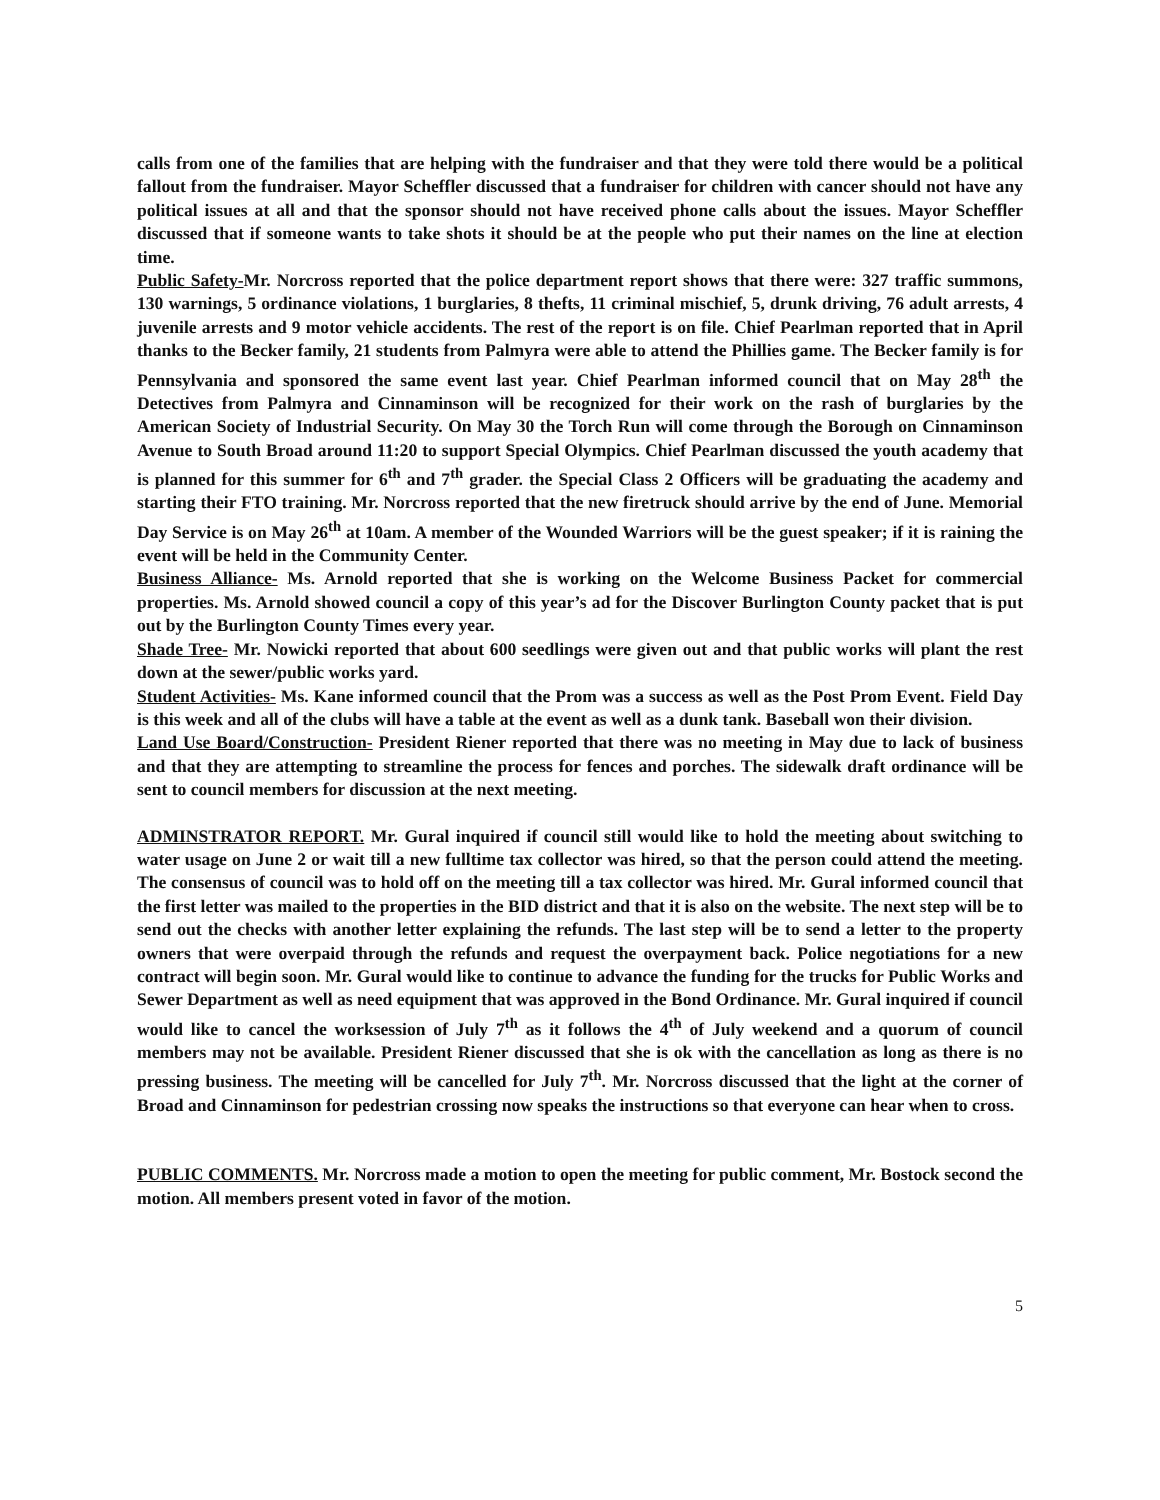calls from one of the families that are helping with the fundraiser and that they were told there would be a political fallout from the fundraiser. Mayor Scheffler discussed that a fundraiser for children with cancer should not have any political issues at all and that the sponsor should not have received phone calls about the issues. Mayor Scheffler discussed that if someone wants to take shots it should be at the people who put their names on the line at election time.
Public Safety-Mr. Norcross reported that the police department report shows that there were: 327 traffic summons, 130 warnings, 5 ordinance violations, 1 burglaries, 8 thefts, 11 criminal mischief, 5, drunk driving, 76 adult arrests, 4 juvenile arrests and 9 motor vehicle accidents. The rest of the report is on file. Chief Pearlman reported that in April thanks to the Becker family, 21 students from Palmyra were able to attend the Phillies game. The Becker family is for Pennsylvania and sponsored the same event last year. Chief Pearlman informed council that on May 28<sup>th</sup> the Detectives from Palmyra and Cinnaminson will be recognized for their work on the rash of burglaries by the American Society of Industrial Security. On May 30 the Torch Run will come through the Borough on Cinnaminson Avenue to South Broad around 11:20 to support Special Olympics. Chief Pearlman discussed the youth academy that is planned for this summer for 6<sup>th</sup> and 7<sup>th</sup> grader. the Special Class 2 Officers will be graduating the academy and starting their FTO training. Mr. Norcross reported that the new firetruck should arrive by the end of June. Memorial Day Service is on May 26<sup>th</sup> at 10am. A member of the Wounded Warriors will be the guest speaker; if it is raining the event will be held in the Community Center.
Business Alliance- Ms. Arnold reported that she is working on the Welcome Business Packet for commercial properties. Ms. Arnold showed council a copy of this year’s ad for the Discover Burlington County packet that is put out by the Burlington County Times every year.
Shade Tree- Mr. Nowicki reported that about 600 seedlings were given out and that public works will plant the rest down at the sewer/public works yard.
Student Activities- Ms. Kane informed council that the Prom was a success as well as the Post Prom Event. Field Day is this week and all of the clubs will have a table at the event as well as a dunk tank. Baseball won their division.
Land Use Board/Construction- President Riener reported that there was no meeting in May due to lack of business and that they are attempting to streamline the process for fences and porches. The sidewalk draft ordinance will be sent to council members for discussion at the next meeting.
ADMINSTRATOR REPORT. Mr. Gural inquired if council still would like to hold the meeting about switching to water usage on June 2 or wait till a new fulltime tax collector was hired, so that the person could attend the meeting. The consensus of council was to hold off on the meeting till a tax collector was hired. Mr. Gural informed council that the first letter was mailed to the properties in the BID district and that it is also on the website. The next step will be to send out the checks with another letter explaining the refunds. The last step will be to send a letter to the property owners that were overpaid through the refunds and request the overpayment back. Police negotiations for a new contract will begin soon. Mr. Gural would like to continue to advance the funding for the trucks for Public Works and Sewer Department as well as need equipment that was approved in the Bond Ordinance. Mr. Gural inquired if council would like to cancel the worksession of July 7<sup>th</sup> as it follows the 4<sup>th</sup> of July weekend and a quorum of council members may not be available. President Riener discussed that she is ok with the cancellation as long as there is no pressing business. The meeting will be cancelled for July 7<sup>th</sup>. Mr. Norcross discussed that the light at the corner of Broad and Cinnaminson for pedestrian crossing now speaks the instructions so that everyone can hear when to cross.
PUBLIC COMMENTS. Mr. Norcross made a motion to open the meeting for public comment, Mr. Bostock second the motion. All members present voted in favor of the motion.
5